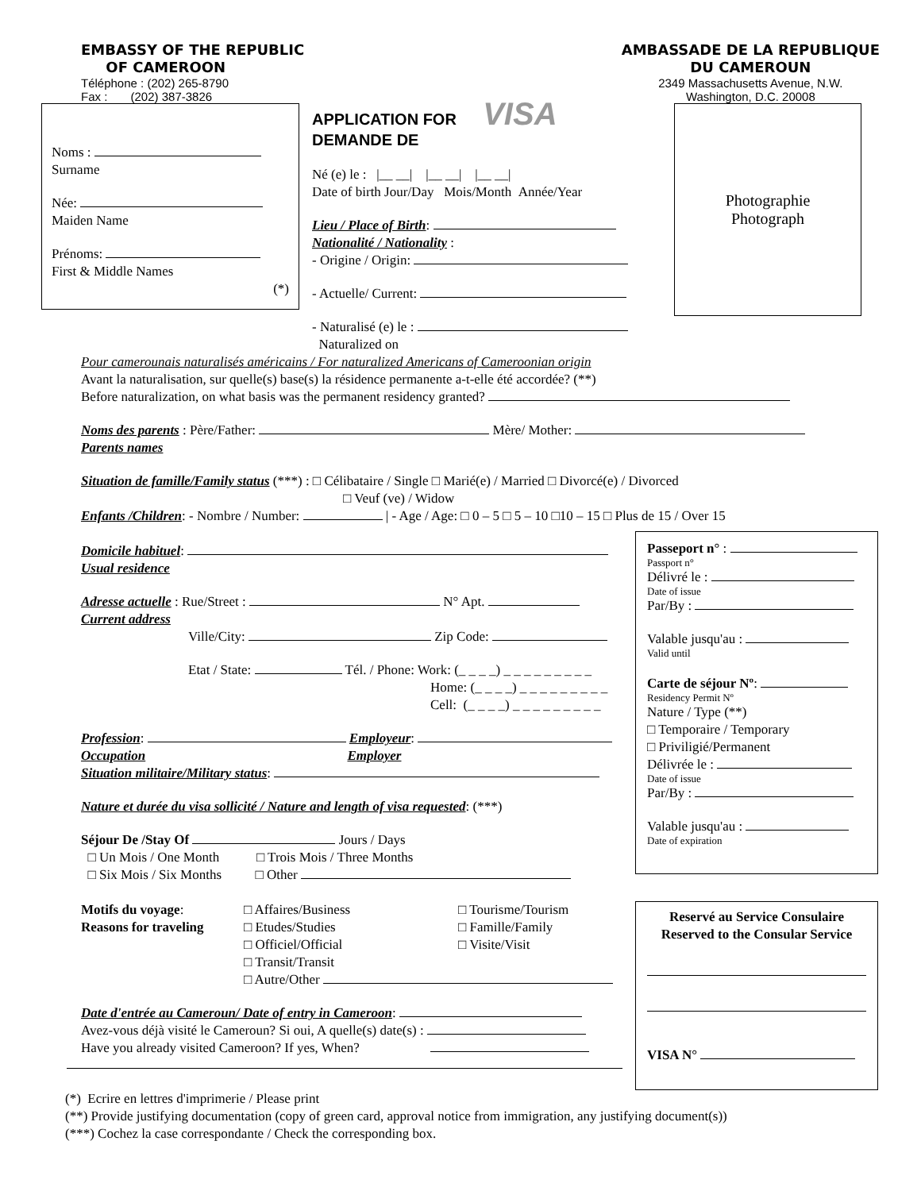EMBASSY OF THE REPUBLIC
OF CAMEROON
Téléphone : (202) 265-8790
Fax : (202) 387-3826
AMBASSADE DE LA REPUBLIQUE
DU CAMEROUN
2349 Massachusetts Avenue, N.W.
Washington, D.C. 20008
Noms :
Surname
Née:
Maiden Name
Prénoms:
First & Middle Names
(*)
APPLICATION FOR VISA
DEMANDE DE
Né (e) le : |__ __| |__ __| |__ __|
Date of birth Jour/Day Mois/Month Année/Year
Lieu / Place of Birth:
Nationalité / Nationality :
- Origine / Origin:
- Actuelle/ Current:
- Naturalisé (e) le :
Naturalized on
Photographie
Photograph
Pour camerounais naturalisés américains / For naturalized Americans of Cameroonian origin
Avant la naturalisation, sur quelle(s) base(s) la résidence permanente a-t-elle été accordée? (**)
Before naturalization, on what basis was the permanent residency granted?
Noms des parents : Père/Father: Mère/ Mother:
Parents names
Situation de famille/Family status (***) : □ Célibataire / Single □ Marié(e) / Married □ Divorcé(e) / Divorced
□ Veuf (ve) / Widow
Enfants /Children: - Nombre / Number: | - Age / Age: □ 0 – 5 □ 5 – 10 □10 – 15 □ Plus de 15 / Over 15
Domicile habituel:
Usual residence
Adresse actuelle : Rue/Street : N° Apt.
Current address
Ville/City: Zip Code:
Etat / State: Tél. / Phone: Work: (_ _ _ _) _ _ _ _ _ _ _ _ _
Home: (_ _ _ _) _ _ _ _ _ _ _ _ _
Cell: (_ _ _ _) _ _ _ _ _ _ _ _ _
Profession: Employeur:
Occupation Employer
Situation militaire/Military status:
Nature et durée du visa sollicité / Nature and length of visa requested: (***)
Séjour De /Stay Of Jours / Days
□ Un Mois / One Month □ Trois Mois / Three Months
□ Six Mois / Six Months □ Other
Passeport n° :
Passport n°
Délivré le :
Date of issue
Par/By :
Valable jusqu'au :
Valid until
Carte de séjour Nº:
Residency Permit Nº
Nature / Type (**)
□ Temporaire / Temporary
□ Priviligié/Permanent
Délivrée le :
Date of issue
Par/By :
Valable jusqu'au :
Date of expiration
Motifs du voyage:
Reasons for traveling
□ Affaires/Business
□ Etudes/Studies
□ Officiel/Official
□ Transit/Transit
□ Tourisme/Tourism
□ Famille/Family
□ Visite/Visit
□ Autre/Other
Date d'entrée au Cameroun/ Date of entry in Cameroon:
Avez-vous déjà visité le Cameroun? Si oui, A quelle(s) date(s) :
Have you already visited Cameroon? If yes, When?
Reservé au Service Consulaire
Reserved to the Consular Service
VISA N°
(*) Ecrire en lettres d'imprimerie / Please print
(**) Provide justifying documentation (copy of green card, approval notice from immigration, any justifying document(s))
(***) Cochez la case correspondante / Check the corresponding box.